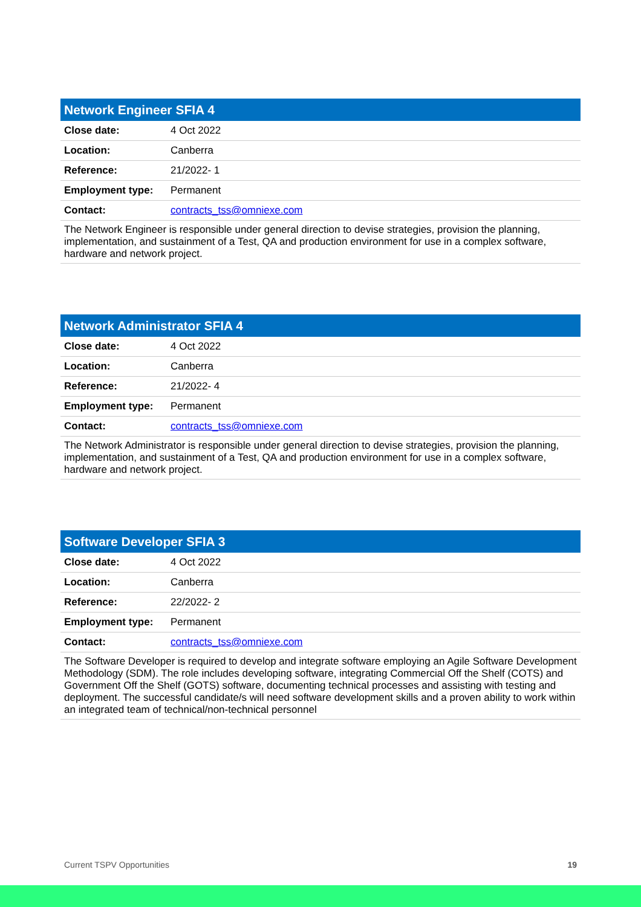| Network Engineer SFIA 4 | |
| --- | --- |
| Close date: | 4 Oct 2022 |
| Location: | Canberra |
| Reference: | 21/2022- 1 |
| Employment type: | Permanent |
| Contact: | contracts_tss@omniexe.com |
| The Network Engineer is responsible under general direction to devise strategies, provision the planning, implementation, and sustainment of a Test, QA and production environment for use in a complex software, hardware and network project. | |
| Network Administrator SFIA 4 | |
| --- | --- |
| Close date: | 4 Oct 2022 |
| Location: | Canberra |
| Reference: | 21/2022- 4 |
| Employment type: | Permanent |
| Contact: | contracts_tss@omniexe.com |
| The Network Administrator is responsible under general direction to devise strategies, provision the planning, implementation, and sustainment of a Test, QA and production environment for use in a complex software, hardware and network project. | |
| Software Developer SFIA 3 | |
| --- | --- |
| Close date: | 4 Oct 2022 |
| Location: | Canberra |
| Reference: | 22/2022- 2 |
| Employment type: | Permanent |
| Contact: | contracts_tss@omniexe.com |
| The Software Developer is required to develop and integrate software employing an Agile Software Development Methodology (SDM). The role includes developing software, integrating Commercial Off the Shelf (COTS) and Government Off the Shelf (GOTS) software, documenting technical processes and assisting with testing and deployment. The successful candidate/s will need software development skills and a proven ability to work within an integrated team of technical/non-technical personnel | |
Current TSPV Opportunities 19